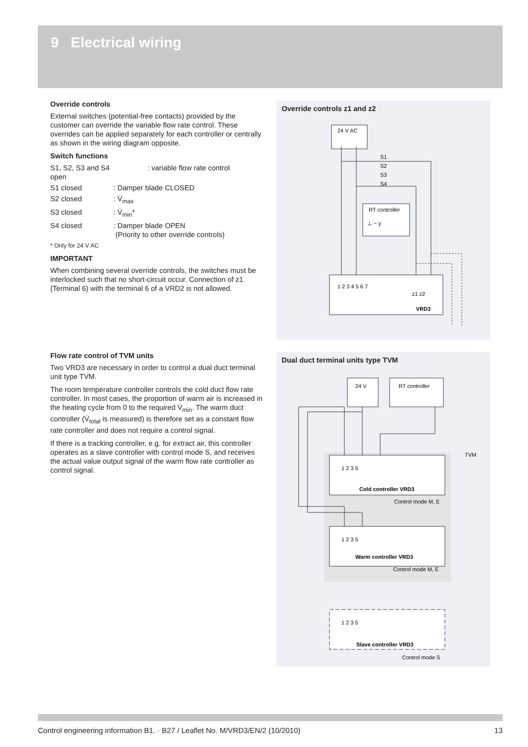9 Electrical wiring
Override controls
External switches (potential-free contacts) provided by the customer can override the variable flow rate control. These overrides can be applied separately for each controller or centrally as shown in the wiring diagram opposite.
Switch functions
S1, S2, S3 and S4 open : variable flow rate control
S1 closed: Damper blade CLOSED
S2 closed: V̇<sub>max</sub>
S3 closed: V̇<sub>min</sub>*
S4 closed: Damper blade OPEN
(Priority to other override controls)
* Only for 24 V AC
IMPORTANT
When combining several override controls, the switches must be interlocked such that no short-circuit occur. Connection of z1 (Terminal 6) with the terminal 6 of a VRD2 is not allowed.
Flow rate control of TVM units
Two VRD3 are necessary in order to control a dual duct terminal unit type TVM.
The room temperature controller controls the cold duct flow rate controller. In most cases, the proportion of warm air is increased in the heating cycle from 0 to the required V̇<sub>min</sub>. The warm duct controller (V̇<sub>total</sub> is measured) is therefore set as a constant flow rate controller and does not require a control signal.
If there is a tracking controller, e.g. for extract air, this controller operates as a slave controller with control mode S, and receives the actual value output signal of the warm flow rate controller as control signal.
Override controls z1 and z2
24 V AC
RT controller
⊥ ~ y
1 2 3 4 5 6 7
z1 z2
VRD3
S1
S2
S3
S4
Dual duct terminal units type TVM
24 V
RT controller
1 2 3 5
Cold controller VRD3
Control mode M, E
TVM
1 2 3 5
Warm controller VRD3
Control mode M, E
1 2 3 5
Slave controller VRD3
Control mode S
Control engineering information B1. · B27 / Leaflet No. M/VRD3/EN/2 (10/2010) 13